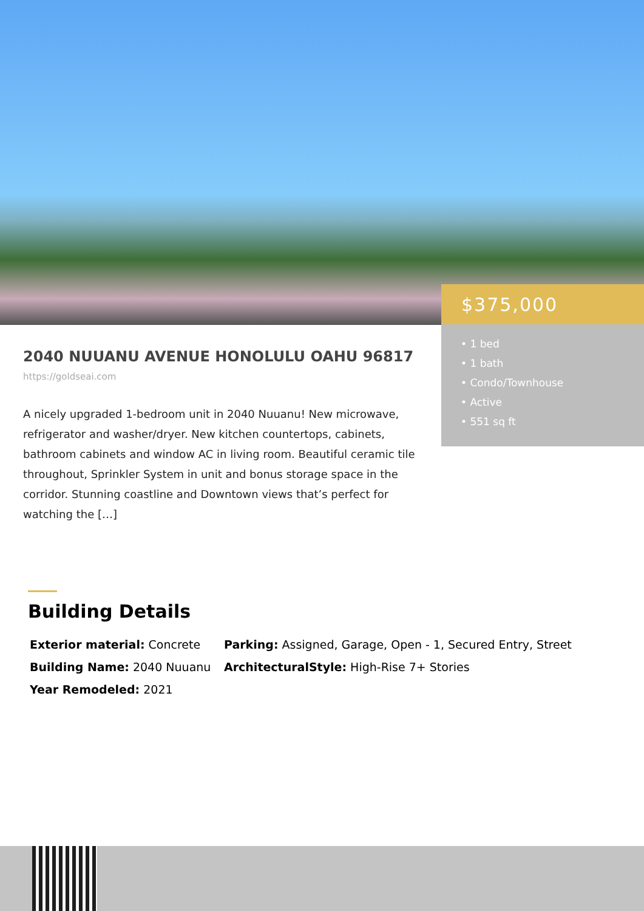$375,000
• 1 bed
• 1 bath
• Condo/Townhouse
• Active
• 551 sq ft
2040 NUUANU AVENUE HONOLULU OAHU 96817
https://goldseai.com
A nicely upgraded 1-bedroom unit in 2040 Nuuanu! New microwave, refrigerator and washer/dryer. New kitchen countertops, cabinets, bathroom cabinets and window AC in living room. Beautiful ceramic tile throughout, Sprinkler System in unit and bonus storage space in the corridor. Stunning coastline and Downtown views that’s perfect for watching the […]
Building Details
Exterior material: Concrete
Parking: Assigned, Garage, Open - 1, Secured Entry, Street
Building Name: 2040 Nuuanu
ArchitecturalStyle: High-Rise 7+ Stories
Year Remodeled: 2021